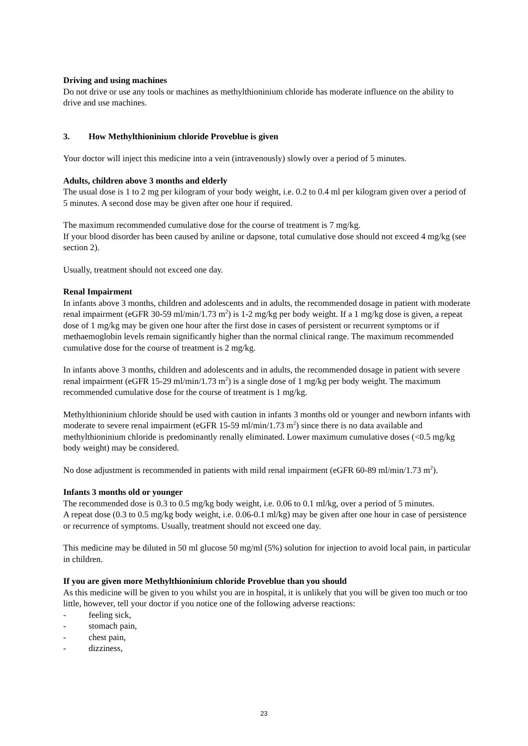Driving and using machines
Do not drive or use any tools or machines as methylthioninium chloride has moderate influence on the ability to drive and use machines.
3. How Methylthioninium chloride Proveblue is given
Your doctor will inject this medicine into a vein (intravenously) slowly over a period of 5 minutes.
Adults, children above 3 months and elderly
The usual dose is 1 to 2 mg per kilogram of your body weight, i.e. 0.2 to 0.4 ml per kilogram given over a period of 5 minutes. A second dose may be given after one hour if required.
The maximum recommended cumulative dose for the course of treatment is 7 mg/kg.
If your blood disorder has been caused by aniline or dapsone, total cumulative dose should not exceed 4 mg/kg (see section 2).
Usually, treatment should not exceed one day.
Renal Impairment
In infants above 3 months, children and adolescents and in adults, the recommended dosage in patient with moderate renal impairment (eGFR 30-59 ml/min/1.73 m<sup>2</sup>) is 1-2 mg/kg per body weight. If a 1 mg/kg dose is given, a repeat dose of 1 mg/kg may be given one hour after the first dose in cases of persistent or recurrent symptoms or if methaemoglobin levels remain significantly higher than the normal clinical range. The maximum recommended cumulative dose for the course of treatment is 2 mg/kg.
In infants above 3 months, children and adolescents and in adults, the recommended dosage in patient with severe renal impairment (eGFR 15-29 ml/min/1.73 m<sup>2</sup>) is a single dose of 1 mg/kg per body weight. The maximum recommended cumulative dose for the course of treatment is 1 mg/kg.
Methylthioninium chloride should be used with caution in infants 3 months old or younger and newborn infants with moderate to severe renal impairment (eGFR 15-59 ml/min/1.73 m<sup>2</sup>) since there is no data available and methylthioninium chloride is predominantly renally eliminated. Lower maximum cumulative doses (<0.5 mg/kg body weight) may be considered.
No dose adjustment is recommended in patients with mild renal impairment (eGFR 60-89 ml/min/1.73 m<sup>2</sup>).
Infants 3 months old or younger
The recommended dose is 0.3 to 0.5 mg/kg body weight, i.e. 0.06 to 0.1 ml/kg, over a period of 5 minutes.
A repeat dose (0.3 to 0.5 mg/kg body weight, i.e. 0.06-0.1 ml/kg) may be given after one hour in case of persistence or recurrence of symptoms. Usually, treatment should not exceed one day.
This medicine may be diluted in 50 ml glucose 50 mg/ml (5%) solution for injection to avoid local pain, in particular in children.
If you are given more Methylthioninium chloride Proveblue than you should
As this medicine will be given to you whilst you are in hospital, it is unlikely that you will be given too much or too little, however, tell your doctor if you notice one of the following adverse reactions:
- feeling sick,
- stomach pain,
- chest pain,
- dizziness,
23